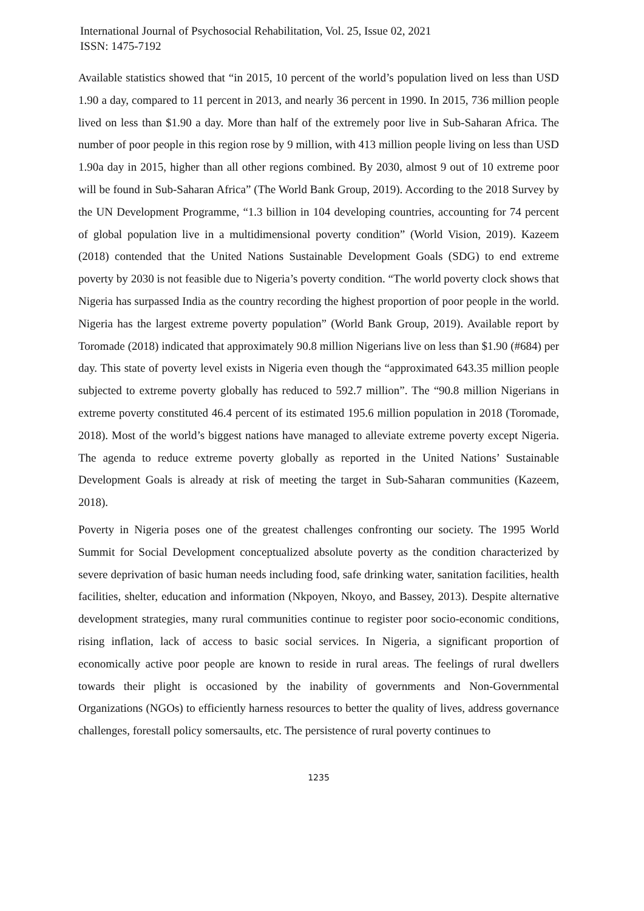International Journal of Psychosocial Rehabilitation, Vol. 25, Issue 02, 2021
ISSN: 1475-7192
Available statistics showed that “in 2015, 10 percent of the world’s population lived on less than USD 1.90 a day, compared to 11 percent in 2013, and nearly 36 percent in 1990. In 2015, 736 million people lived on less than $1.90 a day. More than half of the extremely poor live in Sub-Saharan Africa. The number of poor people in this region rose by 9 million, with 413 million people living on less than USD 1.90a day in 2015, higher than all other regions combined. By 2030, almost 9 out of 10 extreme poor will be found in Sub-Saharan Africa” (The World Bank Group, 2019). According to the 2018 Survey by the UN Development Programme, “1.3 billion in 104 developing countries, accounting for 74 percent of global population live in a multidimensional poverty condition” (World Vision, 2019). Kazeem (2018) contended that the United Nations Sustainable Development Goals (SDG) to end extreme poverty by 2030 is not feasible due to Nigeria’s poverty condition. “The world poverty clock shows that Nigeria has surpassed India as the country recording the highest proportion of poor people in the world. Nigeria has the largest extreme poverty population” (World Bank Group, 2019). Available report by Toromade (2018) indicated that approximately 90.8 million Nigerians live on less than $1.90 (#684) per day. This state of poverty level exists in Nigeria even though the “approximated 643.35 million people subjected to extreme poverty globally has reduced to 592.7 million”. The “90.8 million Nigerians in extreme poverty constituted 46.4 percent of its estimated 195.6 million population in 2018 (Toromade, 2018). Most of the world’s biggest nations have managed to alleviate extreme poverty except Nigeria. The agenda to reduce extreme poverty globally as reported in the United Nations’ Sustainable Development Goals is already at risk of meeting the target in Sub-Saharan communities (Kazeem, 2018).
Poverty in Nigeria poses one of the greatest challenges confronting our society. The 1995 World Summit for Social Development conceptualized absolute poverty as the condition characterized by severe deprivation of basic human needs including food, safe drinking water, sanitation facilities, health facilities, shelter, education and information (Nkpoyen, Nkoyo, and Bassey, 2013). Despite alternative development strategies, many rural communities continue to register poor socio-economic conditions, rising inflation, lack of access to basic social services. In Nigeria, a significant proportion of economically active poor people are known to reside in rural areas. The feelings of rural dwellers towards their plight is occasioned by the inability of governments and Non-Governmental Organizations (NGOs) to efficiently harness resources to better the quality of lives, address governance challenges, forestall policy somersaults, etc. The persistence of rural poverty continues to
1235